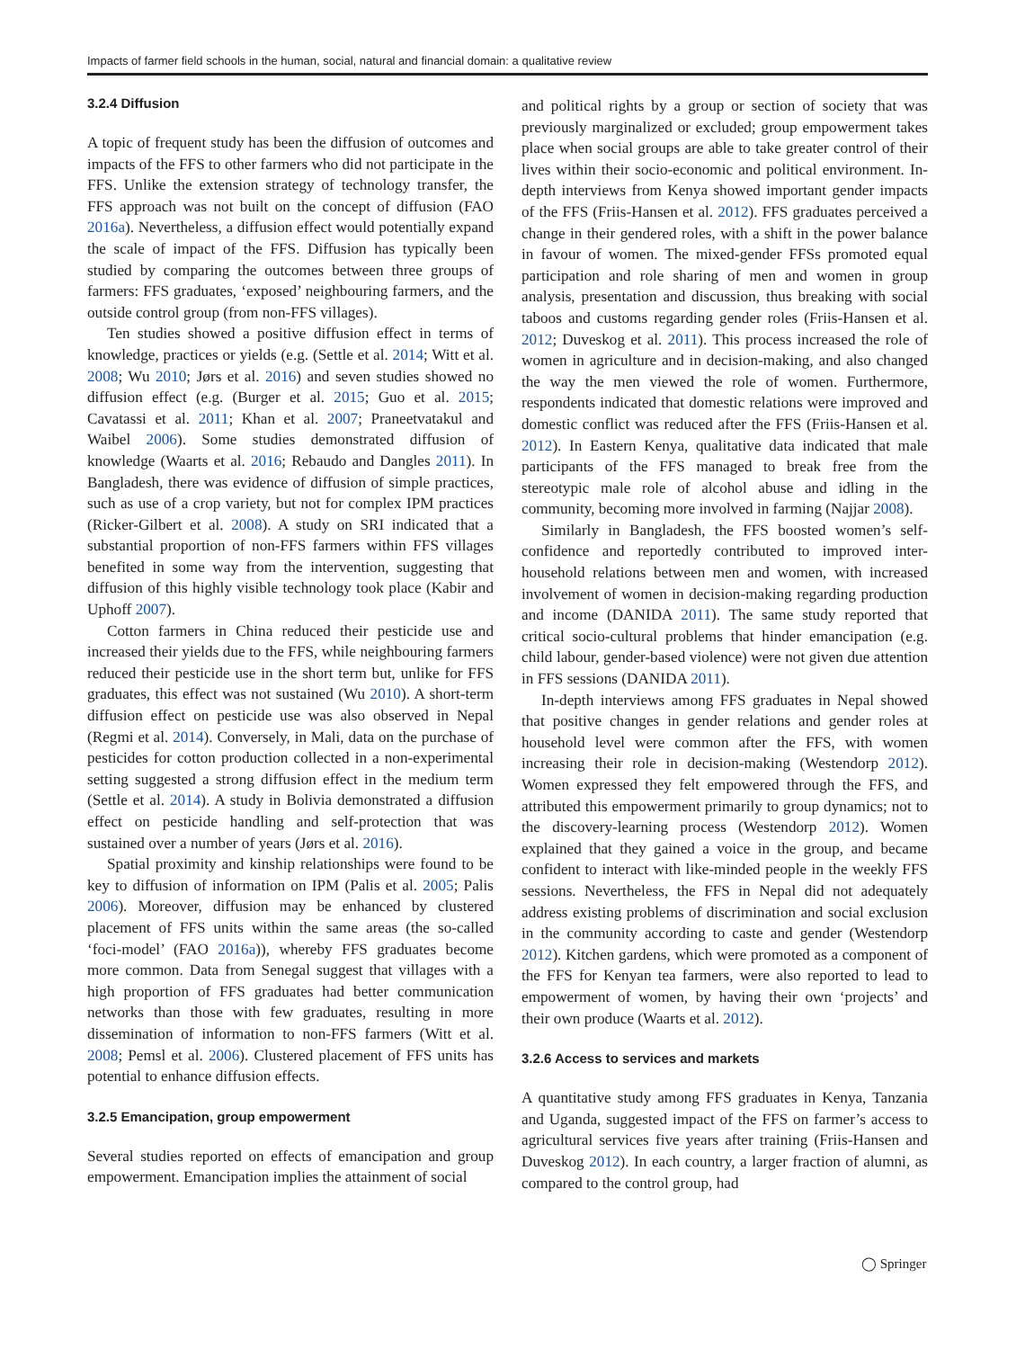Impacts of farmer field schools in the human, social, natural and financial domain: a qualitative review
3.2.4 Diffusion
A topic of frequent study has been the diffusion of outcomes and impacts of the FFS to other farmers who did not participate in the FFS. Unlike the extension strategy of technology transfer, the FFS approach was not built on the concept of diffusion (FAO 2016a). Nevertheless, a diffusion effect would potentially expand the scale of impact of the FFS. Diffusion has typically been studied by comparing the outcomes between three groups of farmers: FFS graduates, ‘exposed’ neighbouring farmers, and the outside control group (from non-FFS villages).
Ten studies showed a positive diffusion effect in terms of knowledge, practices or yields (e.g. (Settle et al. 2014; Witt et al. 2008; Wu 2010; Jørs et al. 2016) and seven studies showed no diffusion effect (e.g. (Burger et al. 2015; Guo et al. 2015; Cavatassi et al. 2011; Khan et al. 2007; Praneetvatakul and Waibel 2006). Some studies demonstrated diffusion of knowledge (Waarts et al. 2016; Rebaudo and Dangles 2011). In Bangladesh, there was evidence of diffusion of simple practices, such as use of a crop variety, but not for complex IPM practices (Ricker-Gilbert et al. 2008). A study on SRI indicated that a substantial proportion of non-FFS farmers within FFS villages benefited in some way from the intervention, suggesting that diffusion of this highly visible technology took place (Kabir and Uphoff 2007).
Cotton farmers in China reduced their pesticide use and increased their yields due to the FFS, while neighbouring farmers reduced their pesticide use in the short term but, unlike for FFS graduates, this effect was not sustained (Wu 2010). A short-term diffusion effect on pesticide use was also observed in Nepal (Regmi et al. 2014). Conversely, in Mali, data on the purchase of pesticides for cotton production collected in a non-experimental setting suggested a strong diffusion effect in the medium term (Settle et al. 2014). A study in Bolivia demonstrated a diffusion effect on pesticide handling and self-protection that was sustained over a number of years (Jørs et al. 2016).
Spatial proximity and kinship relationships were found to be key to diffusion of information on IPM (Palis et al. 2005; Palis 2006). Moreover, diffusion may be enhanced by clustered placement of FFS units within the same areas (the so-called ‘foci-model’ (FAO 2016a)), whereby FFS graduates become more common. Data from Senegal suggest that villages with a high proportion of FFS graduates had better communication networks than those with few graduates, resulting in more dissemination of information to non-FFS farmers (Witt et al. 2008; Pemsl et al. 2006). Clustered placement of FFS units has potential to enhance diffusion effects.
3.2.5 Emancipation, group empowerment
Several studies reported on effects of emancipation and group empowerment. Emancipation implies the attainment of social
and political rights by a group or section of society that was previously marginalized or excluded; group empowerment takes place when social groups are able to take greater control of their lives within their socio-economic and political environment. In-depth interviews from Kenya showed important gender impacts of the FFS (Friis-Hansen et al. 2012). FFS graduates perceived a change in their gendered roles, with a shift in the power balance in favour of women. The mixed-gender FFSs promoted equal participation and role sharing of men and women in group analysis, presentation and discussion, thus breaking with social taboos and customs regarding gender roles (Friis-Hansen et al. 2012; Duveskog et al. 2011). This process increased the role of women in agriculture and in decision-making, and also changed the way the men viewed the role of women. Furthermore, respondents indicated that domestic relations were improved and domestic conflict was reduced after the FFS (Friis-Hansen et al. 2012). In Eastern Kenya, qualitative data indicated that male participants of the FFS managed to break free from the stereotypic male role of alcohol abuse and idling in the community, becoming more involved in farming (Najjar 2008).
Similarly in Bangladesh, the FFS boosted women’s self-confidence and reportedly contributed to improved inter-household relations between men and women, with increased involvement of women in decision-making regarding production and income (DANIDA 2011). The same study reported that critical socio-cultural problems that hinder emancipation (e.g. child labour, gender-based violence) were not given due attention in FFS sessions (DANIDA 2011).
In-depth interviews among FFS graduates in Nepal showed that positive changes in gender relations and gender roles at household level were common after the FFS, with women increasing their role in decision-making (Westendorp 2012). Women expressed they felt empowered through the FFS, and attributed this empowerment primarily to group dynamics; not to the discovery-learning process (Westendorp 2012). Women explained that they gained a voice in the group, and became confident to interact with like-minded people in the weekly FFS sessions. Nevertheless, the FFS in Nepal did not adequately address existing problems of discrimination and social exclusion in the community according to caste and gender (Westendorp 2012). Kitchen gardens, which were promoted as a component of the FFS for Kenyan tea farmers, were also reported to lead to empowerment of women, by having their own ‘projects’ and their own produce (Waarts et al. 2012).
3.2.6 Access to services and markets
A quantitative study among FFS graduates in Kenya, Tanzania and Uganda, suggested impact of the FFS on farmer’s access to agricultural services five years after training (Friis-Hansen and Duveskog 2012). In each country, a larger fraction of alumni, as compared to the control group, had
◯ Springer